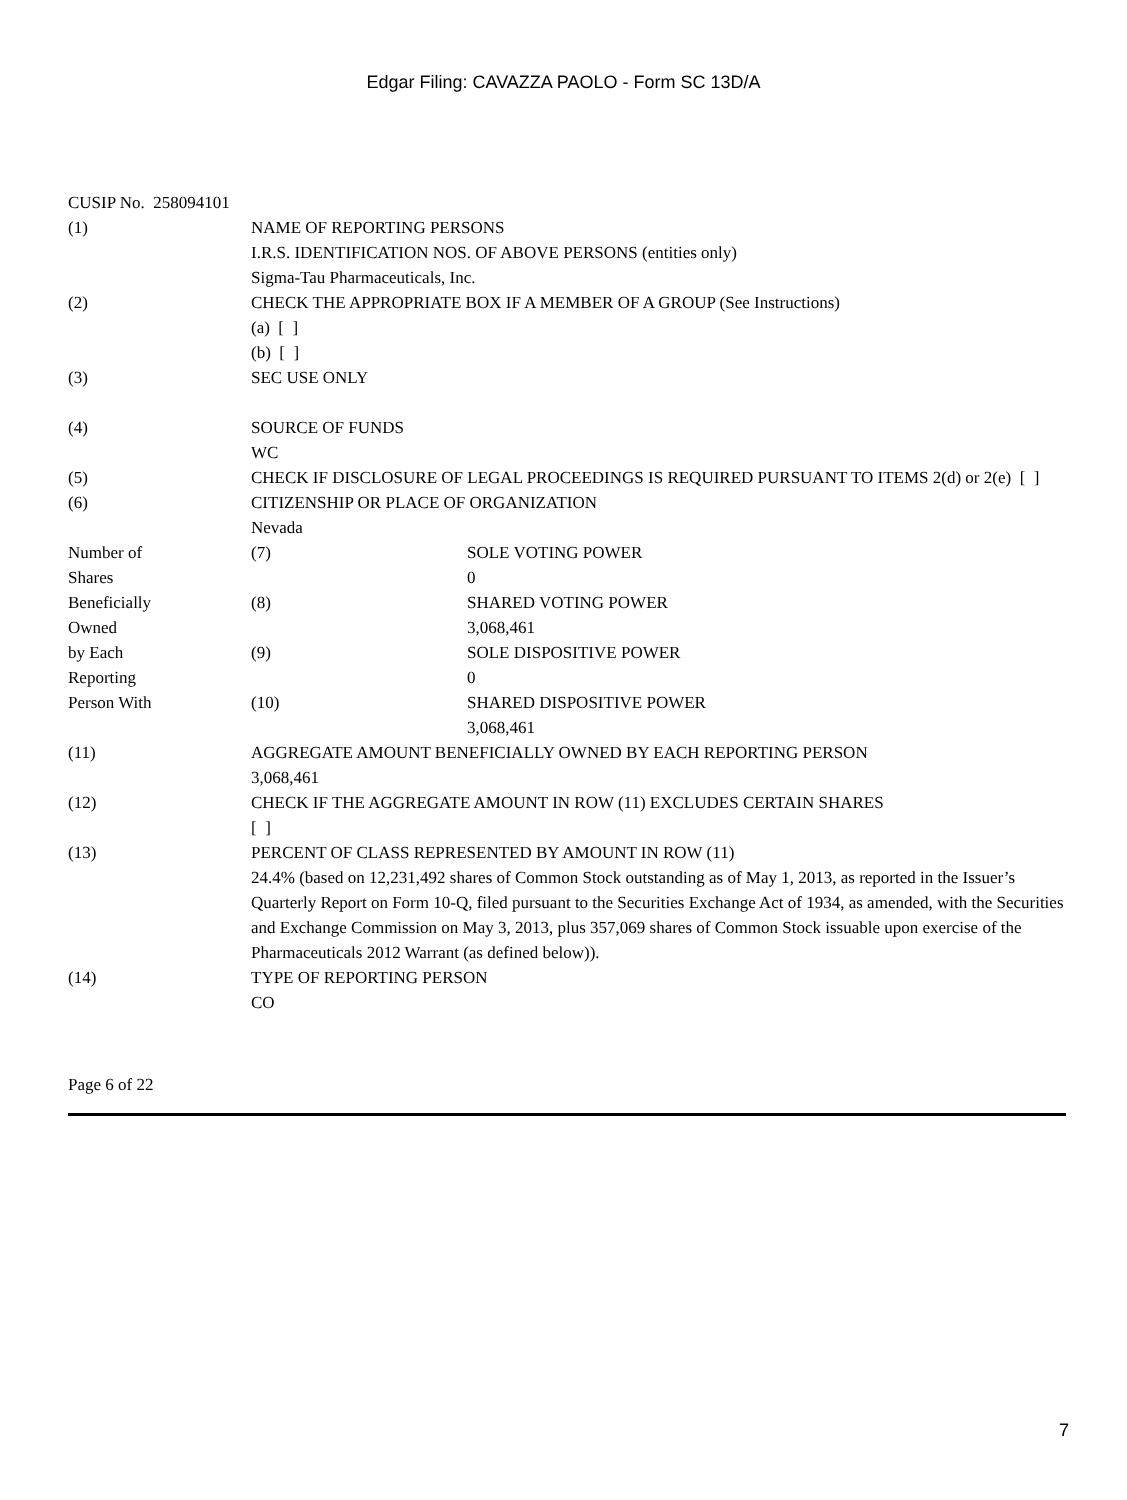Edgar Filing: CAVAZZA PAOLO - Form SC 13D/A
CUSIP No. 258094101
| (1) | NAME OF REPORTING PERSONS I.R.S. IDENTIFICATION NOS. OF ABOVE PERSONS (entities only) Sigma-Tau Pharmaceuticals, Inc. | |
| (2) | CHECK THE APPROPRIATE BOX IF A MEMBER OF A GROUP (See Instructions) (a) [ ] (b) [ ] | |
| (3) | SEC USE ONLY | |
| (4) | SOURCE OF FUNDS WC | |
| (5) | CHECK IF DISCLOSURE OF LEGAL PROCEEDINGS IS REQUIRED PURSUANT TO ITEMS 2(d) or 2(e) [ ] | |
| (6) | CITIZENSHIP OR PLACE OF ORGANIZATION Nevada | |
| Number of Shares Beneficially Owned by Each Reporting Person With | (7) | SOLE VOTING POWER 0 |
| | (8) | SHARED VOTING POWER 3,068,461 |
| | (9) | SOLE DISPOSITIVE POWER 0 |
| | (10) | SHARED DISPOSITIVE POWER 3,068,461 |
| (11) | AGGREGATE AMOUNT BENEFICIALLY OWNED BY EACH REPORTING PERSON 3,068,461 | |
| (12) | CHECK IF THE AGGREGATE AMOUNT IN ROW (11) EXCLUDES CERTAIN SHARES [ ] | |
| (13) | PERCENT OF CLASS REPRESENTED BY AMOUNT IN ROW (11) 24.4% (based on 12,231,492 shares of Common Stock outstanding as of May 1, 2013, as reported in the Issuer’s Quarterly Report on Form 10-Q, filed pursuant to the Securities Exchange Act of 1934, as amended, with the Securities and Exchange Commission on May 3, 2013, plus 357,069 shares of Common Stock issuable upon exercise of the Pharmaceuticals 2012 Warrant (as defined below)). | |
| (14) | TYPE OF REPORTING PERSON CO | |
Page 6 of 22
7